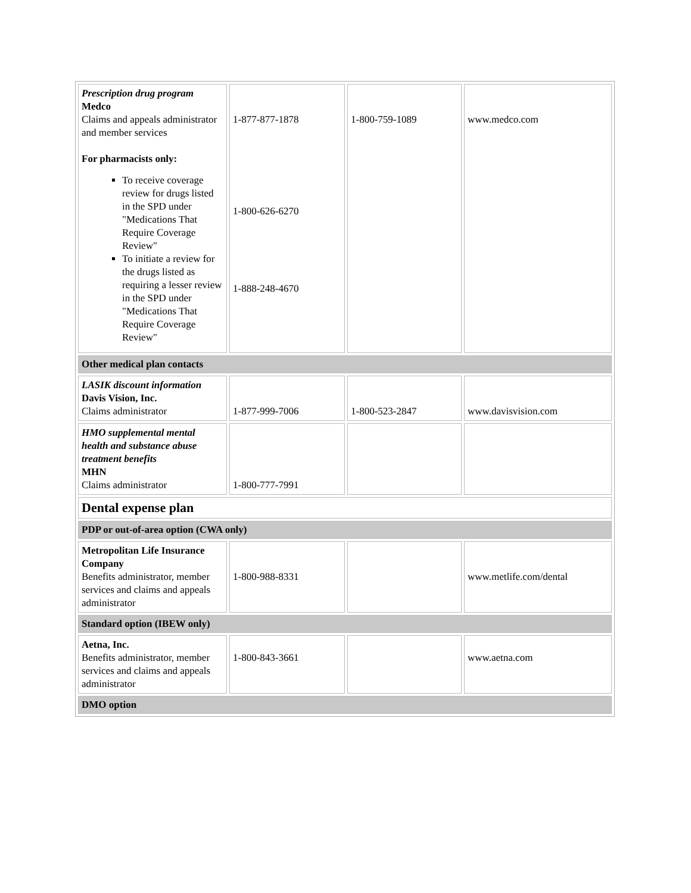| Prescription drug program Medco Claims and appeals administrator and member services For pharmacists only: To receive coverage review for drugs listed in the SPD under "Medications That Require Coverage Review" To initiate a review for the drugs listed as requiring a lesser review in the SPD under "Medications That Require Coverage Review" | 1-877-877-1878 1-800-626-6270 1-888-248-4670 | 1-800-759-1089 | www.medco.com |
| Other medical plan contacts | | | |
| LASIK discount information Davis Vision, Inc. Claims administrator | 1-877-999-7006 | 1-800-523-2847 | www.davisvision.com |
| HMO supplemental mental health and substance abuse treatment benefits MHN Claims administrator | 1-800-777-7991 | | |
| Dental expense plan | | | |
| PDP or out-of-area option (CWA only) | | | |
| Metropolitan Life Insurance Company Benefits administrator, member services and claims and appeals administrator | 1-800-988-8331 | | www.metlife.com/dental |
| Standard option (IBEW only) | | | |
| Aetna, Inc. Benefits administrator, member services and claims and appeals administrator | 1-800-843-3661 | | www.aetna.com |
| DMO option | | | |